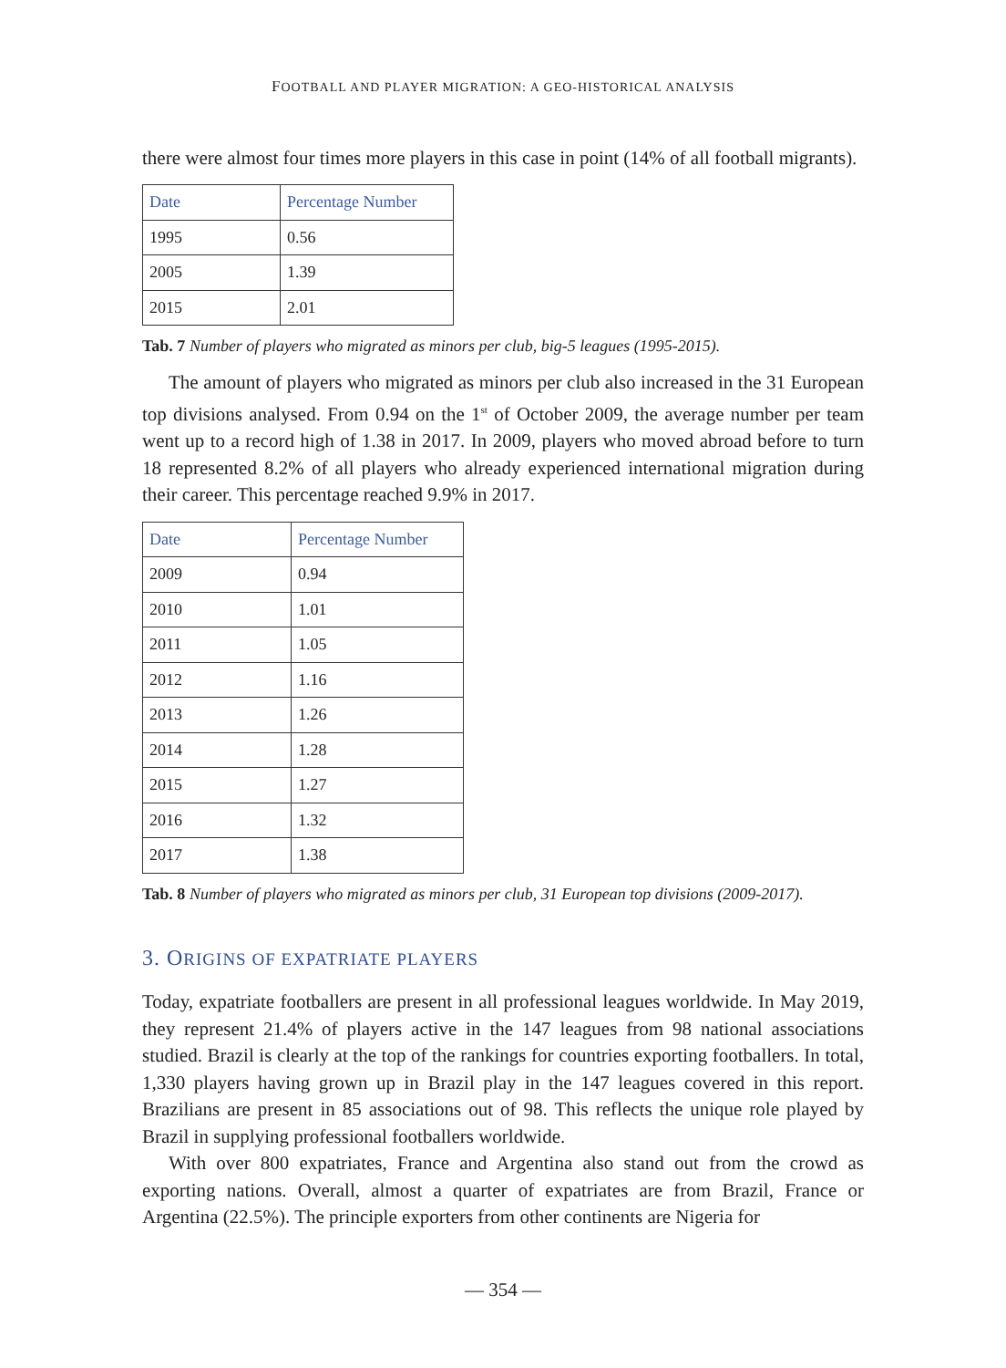FOOTBALL AND PLAYER MIGRATION: A GEO-HISTORICAL ANALYSIS
there were almost four times more players in this case in point (14% of all football migrants).
| Date | Percentage Number |
| --- | --- |
| 1995 | 0.56 |
| 2005 | 1.39 |
| 2015 | 2.01 |
Tab. 7 Number of players who migrated as minors per club, big-5 leagues (1995-2015).
The amount of players who migrated as minors per club also increased in the 31 European top divisions analysed. From 0.94 on the 1<sup>st</sup> of October 2009, the average number per team went up to a record high of 1.38 in 2017. In 2009, players who moved abroad before to turn 18 represented 8.2% of all players who already experienced international migration during their career. This percentage reached 9.9% in 2017.
| Date | Percentage Number |
| --- | --- |
| 2009 | 0.94 |
| 2010 | 1.01 |
| 2011 | 1.05 |
| 2012 | 1.16 |
| 2013 | 1.26 |
| 2014 | 1.28 |
| 2015 | 1.27 |
| 2016 | 1.32 |
| 2017 | 1.38 |
Tab. 8 Number of players who migrated as minors per club, 31 European top divisions (2009-2017).
3. ORIGINS OF EXPATRIATE PLAYERS
Today, expatriate footballers are present in all professional leagues worldwide. In May 2019, they represent 21.4% of players active in the 147 leagues from 98 national associations studied. Brazil is clearly at the top of the rankings for countries exporting footballers. In total, 1,330 players having grown up in Brazil play in the 147 leagues covered in this report. Brazilians are present in 85 associations out of 98. This reflects the unique role played by Brazil in supplying professional footballers worldwide.
With over 800 expatriates, France and Argentina also stand out from the crowd as exporting nations. Overall, almost a quarter of expatriates are from Brazil, France or Argentina (22.5%). The principle exporters from other continents are Nigeria for
— 354 —